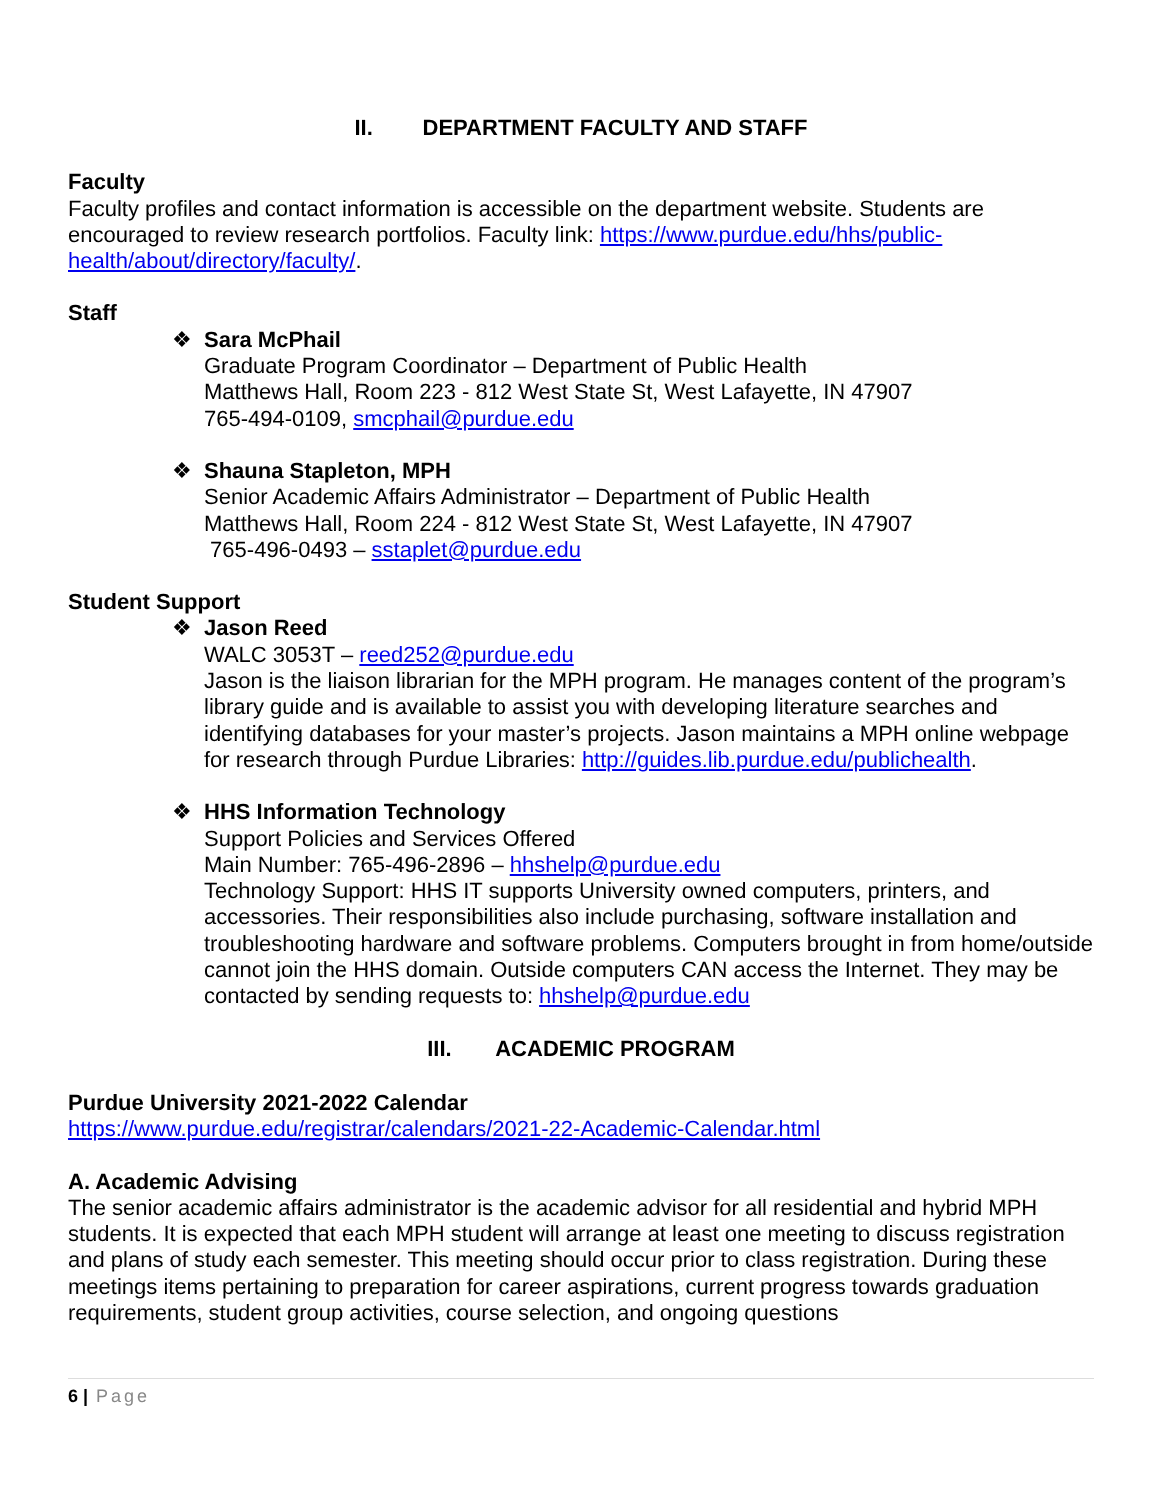II. DEPARTMENT FACULTY AND STAFF
Faculty
Faculty profiles and contact information is accessible on the department website. Students are encouraged to review research portfolios. Faculty link: https://www.purdue.edu/hhs/public-health/about/directory/faculty/.
Staff
❖
Sara McPhail
Graduate Program Coordinator – Department of Public Health
Matthews Hall, Room 223 - 812 West State St, West Lafayette, IN 47907
765-494-0109, smcphail@purdue.edu
❖
Shauna Stapleton, MPH
Senior Academic Affairs Administrator – Department of Public Health
Matthews Hall, Room 224 - 812 West State St, West Lafayette, IN 47907
765-496-0493 – sstaplet@purdue.edu
Student Support
❖
Jason Reed
WALC 3053T – reed252@purdue.edu
Jason is the liaison librarian for the MPH program. He manages content of the program’s library guide and is available to assist you with developing literature searches and identifying databases for your master’s projects. Jason maintains a MPH online webpage for research through Purdue Libraries: http://guides.lib.purdue.edu/publichealth.
❖
HHS Information Technology
Support Policies and Services Offered
Main Number: 765-496-2896 – hhshelp@purdue.edu
Technology Support: HHS IT supports University owned computers, printers, and accessories. Their responsibilities also include purchasing, software installation and troubleshooting hardware and software problems. Computers brought in from home/outside cannot join the HHS domain. Outside computers CAN access the Internet. They may be contacted by sending requests to: hhshelp@purdue.edu
III. ACADEMIC PROGRAM
Purdue University 2021-2022 Calendar
https://www.purdue.edu/registrar/calendars/2021-22-Academic-Calendar.html
A. Academic Advising
The senior academic affairs administrator is the academic advisor for all residential and hybrid MPH students. It is expected that each MPH student will arrange at least one meeting to discuss registration and plans of study each semester. This meeting should occur prior to class registration. During these meetings items pertaining to preparation for career aspirations, current progress towards graduation requirements, student group activities, course selection, and ongoing questions
6 | Page